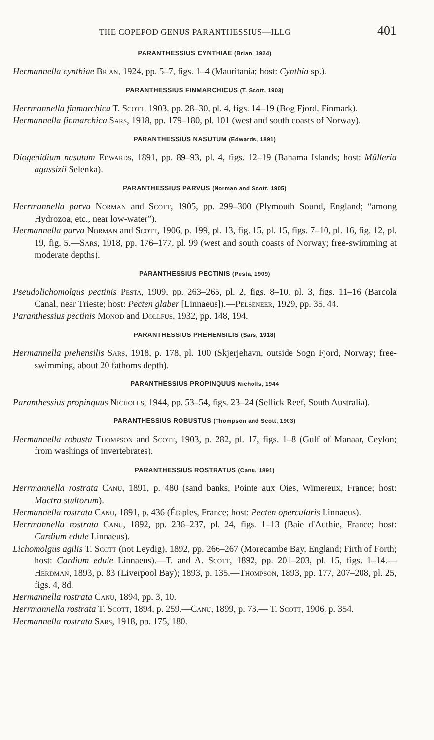THE COPEPOD GENUS PARANTHESSIUS—ILLG 401
PARANTHESSIUS CYNTHIAE (Brian, 1924)
Hermannella cynthiae Brian, 1924, pp. 5–7, figs. 1–4 (Mauritania; host: Cynthia sp.).
PARANTHESSIUS FINMARCHICUS (T. Scott, 1903)
Herrmannella finmarchica T. Scott, 1903, pp. 28–30, pl. 4, figs. 14–19 (Bog Fjord, Finmark).
Hermannella finmarchica Sars, 1918, pp. 179–180, pl. 101 (west and south coasts of Norway).
PARANTHESSIUS NASUTUM (Edwards, 1891)
Diogenidium nasutum Edwards, 1891, pp. 89–93, pl. 4, figs. 12–19 (Bahama Islands; host: Mülleria agassizii Selenka).
PARANTHESSIUS PARVUS (Norman and Scott, 1905)
Herrmannella parva Norman and Scott, 1905, pp. 299–300 (Plymouth Sound, England; “among Hydrozoa, etc., near low-water”).
Hermannella parva Norman and Scott, 1906, p. 199, pl. 13, fig. 15, pl. 15, figs. 7–10, pl. 16, fig. 12, pl. 19, fig. 5.—Sars, 1918, pp. 176–177, pl. 99 (west and south coasts of Norway; free-swimming at moderate depths).
PARANTHESSIUS PECTINIS (Pesta, 1909)
Pseudolichomolgus pectinis Pesta, 1909, pp. 263–265, pl. 2, figs. 8–10, pl. 3, figs. 11–16 (Barcola Canal, near Trieste; host: Pecten glaber [Linnaeus]).—Pelseneer, 1929, pp. 35, 44.
Paranthessius pectinis Monod and Dollfus, 1932, pp. 148, 194.
PARANTHESSIUS PREHENSILIS (Sars, 1918)
Hermannella prehensilis Sars, 1918, p. 178, pl. 100 (Skjerjehavn, outside Sogn Fjord, Norway; free-swimming, about 20 fathoms depth).
PARANTHESSIUS PROPINQUUS Nicholls, 1944
Paranthessius propinquus Nicholls, 1944, pp. 53–54, figs. 23–24 (Sellick Reef, South Australia).
PARANTHESSIUS ROBUSTUS (Thompson and Scott, 1903)
Hermannella robusta Thompson and Scott, 1903, p. 282, pl. 17, figs. 1–8 (Gulf of Manaar, Ceylon; from washings of invertebrates).
PARANTHESSIUS ROSTRATUS (Canu, 1891)
Herrmannella rostrata Canu, 1891, p. 480 (sand banks, Pointe aux Oies, Wimereux, France; host: Mactra stultorum).
Hermannella rostrata Canu, 1891, p. 436 (Étaples, France; host: Pecten opercularis Linnaeus).
Herrmannella rostrata Canu, 1892, pp. 236–237, pl. 24, figs. 1–13 (Baie d'Authie, France; host: Cardium edule Linnaeus).
Lichomolgus agilis T. Scott (not Leydig), 1892, pp. 266–267 (Morecambe Bay, England; Firth of Forth; host: Cardium edule Linnaeus).—T. and A. Scott, 1892, pp. 201–203, pl. 15, figs. 1–14.—Herdman, 1893, p. 83 (Liverpool Bay); 1893, p. 135.—Thompson, 1893, pp. 177, 207–208, pl. 25, figs. 4, 8d.
Hermannella rostrata Canu, 1894, pp. 3, 10.
Herrmannella rostrata T. Scott, 1894, p. 259.—Canu, 1899, p. 73.— T. Scott, 1906, p. 354.
Hermannella rostrata Sars, 1918, pp. 175, 180.